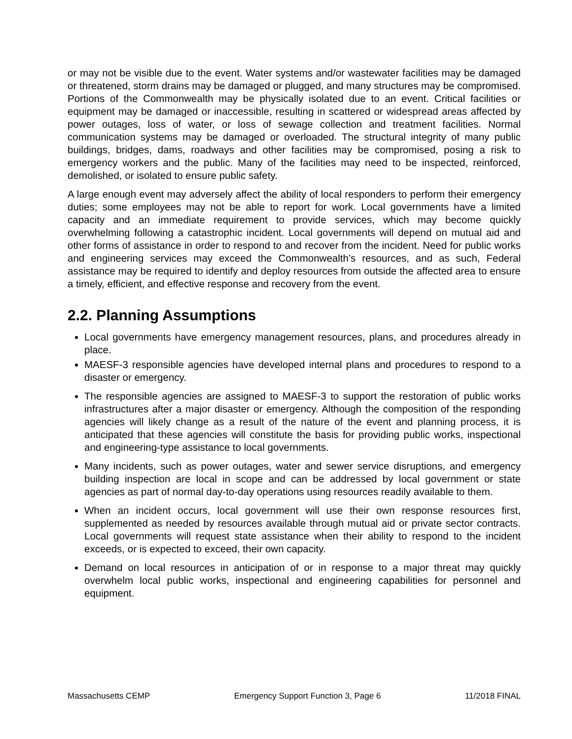or may not be visible due to the event. Water systems and/or wastewater facilities may be damaged or threatened, storm drains may be damaged or plugged, and many structures may be compromised. Portions of the Commonwealth may be physically isolated due to an event. Critical facilities or equipment may be damaged or inaccessible, resulting in scattered or widespread areas affected by power outages, loss of water, or loss of sewage collection and treatment facilities. Normal communication systems may be damaged or overloaded. The structural integrity of many public buildings, bridges, dams, roadways and other facilities may be compromised, posing a risk to emergency workers and the public. Many of the facilities may need to be inspected, reinforced, demolished, or isolated to ensure public safety.
A large enough event may adversely affect the ability of local responders to perform their emergency duties; some employees may not be able to report for work. Local governments have a limited capacity and an immediate requirement to provide services, which may become quickly overwhelming following a catastrophic incident. Local governments will depend on mutual aid and other forms of assistance in order to respond to and recover from the incident. Need for public works and engineering services may exceed the Commonwealth’s resources, and as such, Federal assistance may be required to identify and deploy resources from outside the affected area to ensure a timely, efficient, and effective response and recovery from the event.
2.2. Planning Assumptions
Local governments have emergency management resources, plans, and procedures already in place.
MAESF-3 responsible agencies have developed internal plans and procedures to respond to a disaster or emergency.
The responsible agencies are assigned to MAESF-3 to support the restoration of public works infrastructures after a major disaster or emergency. Although the composition of the responding agencies will likely change as a result of the nature of the event and planning process, it is anticipated that these agencies will constitute the basis for providing public works, inspectional and engineering-type assistance to local governments.
Many incidents, such as power outages, water and sewer service disruptions, and emergency building inspection are local in scope and can be addressed by local government or state agencies as part of normal day-to-day operations using resources readily available to them.
When an incident occurs, local government will use their own response resources first, supplemented as needed by resources available through mutual aid or private sector contracts. Local governments will request state assistance when their ability to respond to the incident exceeds, or is expected to exceed, their own capacity.
Demand on local resources in anticipation of or in response to a major threat may quickly overwhelm local public works, inspectional and engineering capabilities for personnel and equipment.
Massachusetts CEMP Emergency Support Function 3, Page 6 11/2018 FINAL